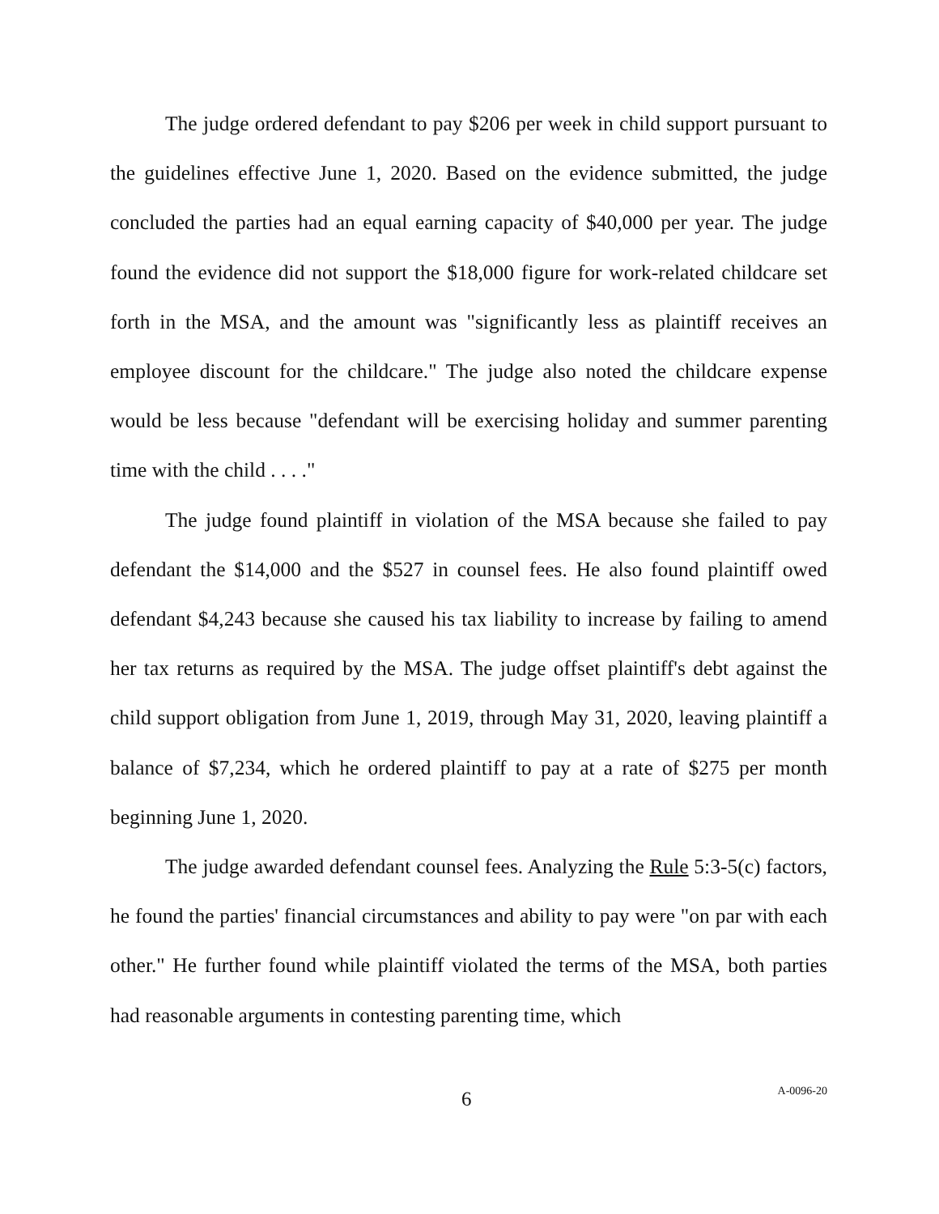The judge ordered defendant to pay $206 per week in child support pursuant to the guidelines effective June 1, 2020. Based on the evidence submitted, the judge concluded the parties had an equal earning capacity of $40,000 per year. The judge found the evidence did not support the $18,000 figure for work-related childcare set forth in the MSA, and the amount was "significantly less as plaintiff receives an employee discount for the childcare." The judge also noted the childcare expense would be less because "defendant will be exercising holiday and summer parenting time with the child . . . ."
The judge found plaintiff in violation of the MSA because she failed to pay defendant the $14,000 and the $527 in counsel fees. He also found plaintiff owed defendant $4,243 because she caused his tax liability to increase by failing to amend her tax returns as required by the MSA. The judge offset plaintiff's debt against the child support obligation from June 1, 2019, through May 31, 2020, leaving plaintiff a balance of $7,234, which he ordered plaintiff to pay at a rate of $275 per month beginning June 1, 2020.
The judge awarded defendant counsel fees. Analyzing the Rule 5:3-5(c) factors, he found the parties' financial circumstances and ability to pay were "on par with each other." He further found while plaintiff violated the terms of the MSA, both parties had reasonable arguments in contesting parenting time, which
6 A-0096-20